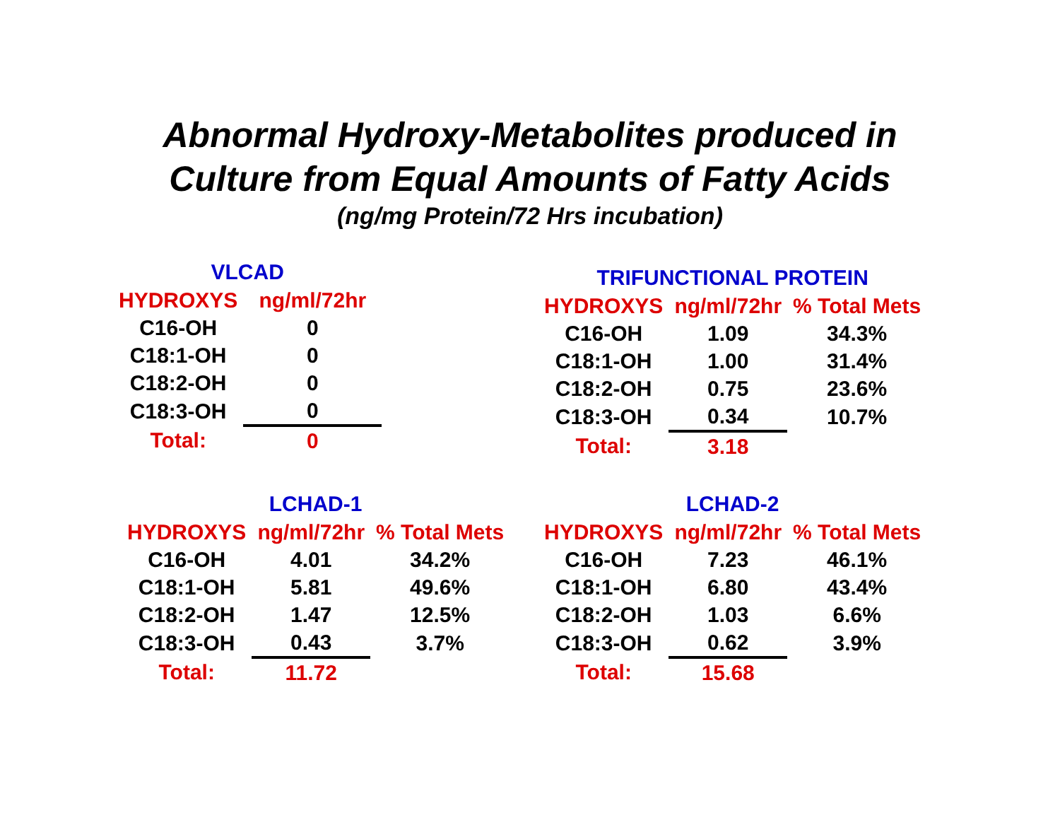Abnormal Hydroxy-Metabolites produced in
Culture from Equal Amounts of Fatty Acids
(ng/mg Protein/72 Hrs incubation)
| VLCAD | |
| HYDROXYS | ng/ml/72hr |
| C16-OH | 0 |
| C18:1-OH | 0 |
| C18:2-OH | 0 |
| C18:3-OH | 0 |
| Total: | 0 |
| TRIFUNCTIONAL PROTEIN | | |
| HYDROXYS | ng/ml/72hr | % Total Mets |
| C16-OH | 1.09 | 34.3% |
| C18:1-OH | 1.00 | 31.4% |
| C18:2-OH | 0.75 | 23.6% |
| C18:3-OH | 0.34 | 10.7% |
| Total: | 3.18 | |
| LCHAD-1 | | |
| HYDROXYS | ng/ml/72hr | % Total Mets |
| C16-OH | 4.01 | 34.2% |
| C18:1-OH | 5.81 | 49.6% |
| C18:2-OH | 1.47 | 12.5% |
| C18:3-OH | 0.43 | 3.7% |
| Total: | 11.72 | |
| LCHAD-2 | | |
| HYDROXYS | ng/ml/72hr | % Total Mets |
| C16-OH | 7.23 | 46.1% |
| C18:1-OH | 6.80 | 43.4% |
| C18:2-OH | 1.03 | 6.6% |
| C18:3-OH | 0.62 | 3.9% |
| Total: | 15.68 | |